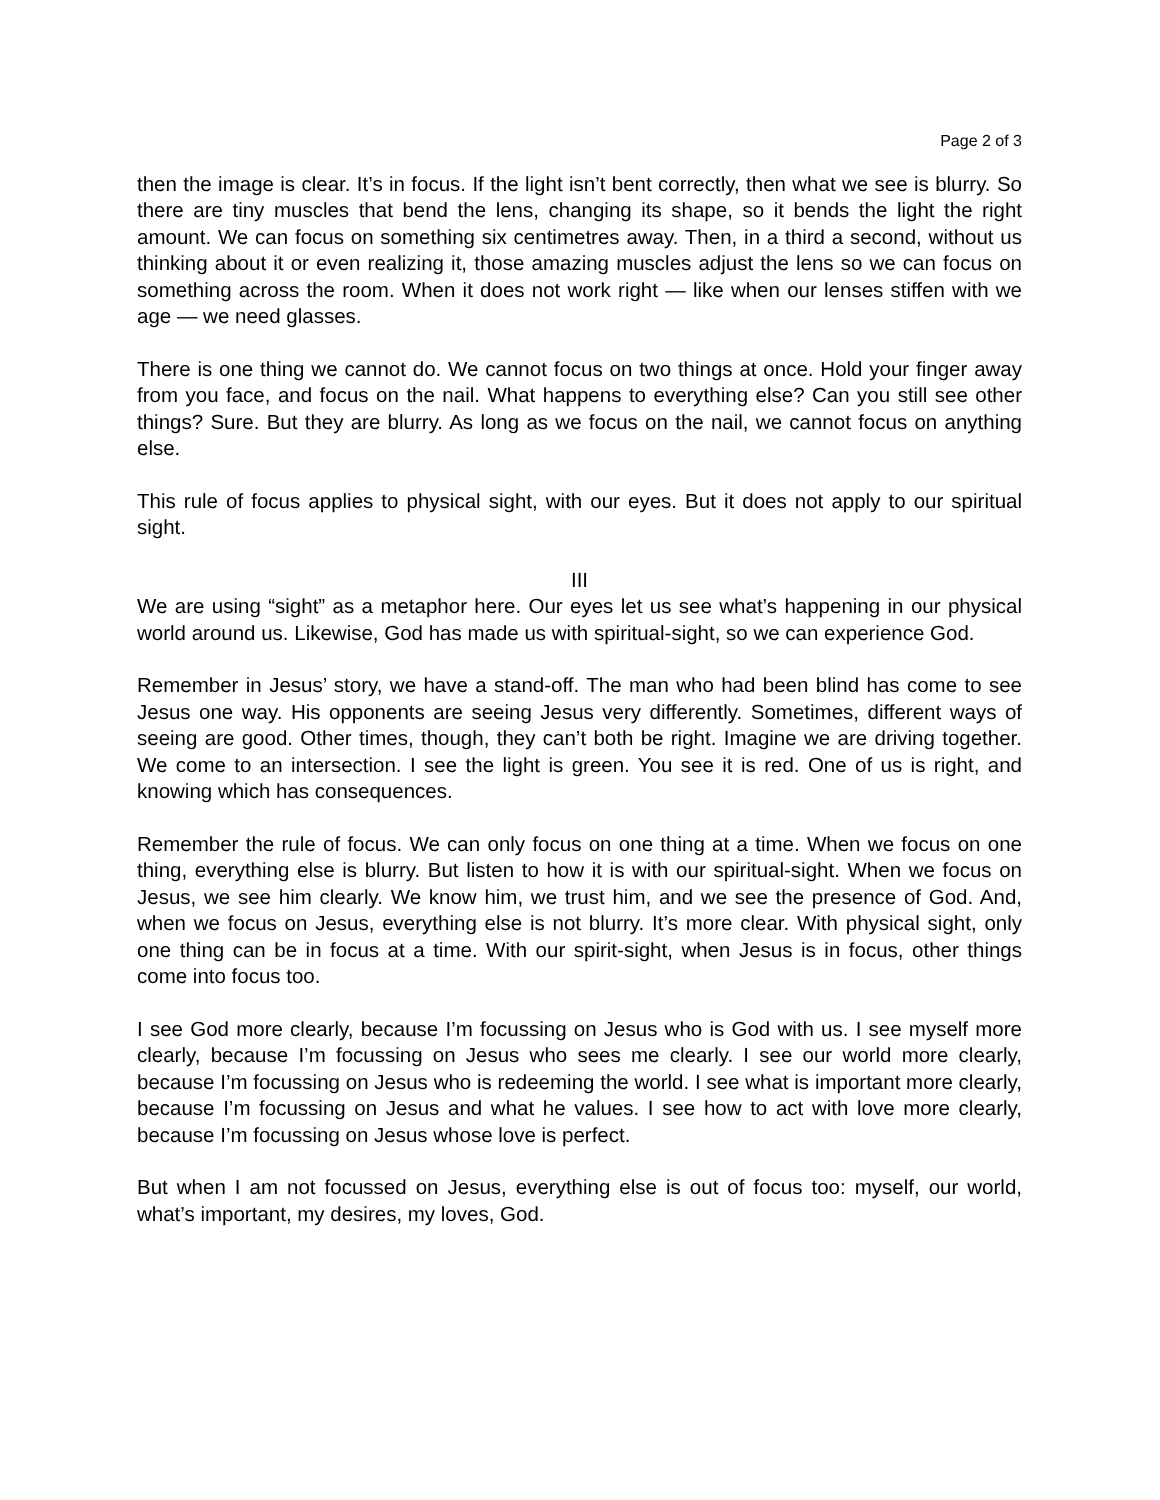Page 2 of 3
then the image is clear. It’s in focus. If the light isn’t bent correctly, then what we see is blurry. So there are tiny muscles that bend the lens, changing its shape, so it bends the light the right amount. We can focus on something six centimetres away. Then, in a third a second, without us thinking about it or even realizing it, those amazing muscles adjust the lens so we can focus on something across the room. When it does not work right — like when our lenses stiffen with we age — we need glasses.
There is one thing we cannot do. We cannot focus on two things at once. Hold your finger away from you face, and focus on the nail. What happens to everything else? Can you still see other things? Sure. But they are blurry. As long as we focus on the nail, we cannot focus on anything else.
This rule of focus applies to physical sight, with our eyes. But it does not apply to our spiritual sight.
III
We are using “sight” as a metaphor here. Our eyes let us see what’s happening in our physical world around us. Likewise, God has made us with spiritual-sight, so we can experience God.
Remember in Jesus’ story, we have a stand-off. The man who had been blind has come to see Jesus one way. His opponents are seeing Jesus very differently. Sometimes, different ways of seeing are good. Other times, though, they can’t both be right. Imagine we are driving together. We come to an intersection. I see the light is green. You see it is red. One of us is right, and knowing which has consequences.
Remember the rule of focus. We can only focus on one thing at a time. When we focus on one thing, everything else is blurry. But listen to how it is with our spiritual-sight. When we focus on Jesus, we see him clearly. We know him, we trust him, and we see the presence of God. And, when we focus on Jesus, everything else is not blurry. It’s more clear. With physical sight, only one thing can be in focus at a time. With our spirit-sight, when Jesus is in focus, other things come into focus too.
I see God more clearly, because I’m focussing on Jesus who is God with us. I see myself more clearly, because I’m focussing on Jesus who sees me clearly. I see our world more clearly, because I’m focussing on Jesus who is redeeming the world. I see what is important more clearly, because I’m focussing on Jesus and what he values. I see how to act with love more clearly, because I’m focussing on Jesus whose love is perfect.
But when I am not focussed on Jesus, everything else is out of focus too: myself, our world, what’s important, my desires, my loves, God.